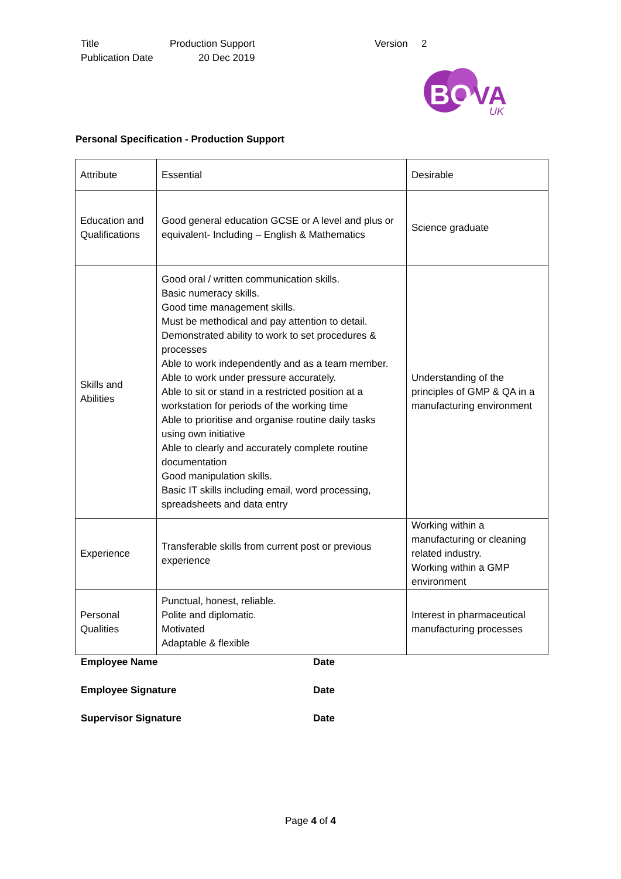Title Production Support Version 2
Publication Date 20 Dec 2019
BO
VA
UK
Personal Specification - Production Support
| Attribute | Essential | Desirable |
| Education and Qualifications | Good general education GCSE or A level and plus or equivalent- Including – English & Mathematics | Science graduate |
| Skills and Abilities | Good oral / written communication skills. Basic numeracy skills. Good time management skills. Must be methodical and pay attention to detail. Demonstrated ability to work to set procedures & processes Able to work independently and as a team member. Able to work under pressure accurately. Able to sit or stand in a restricted position at a workstation for periods of the working time Able to prioritise and organise routine daily tasks using own initiative Able to clearly and accurately complete routine documentation Good manipulation skills. Basic IT skills including email, word processing, spreadsheets and data entry | Understanding of the principles of GMP & QA in a manufacturing environment |
| Experience | Transferable skills from current post or previous experience | Working within a manufacturing or cleaning related industry. Working within a GMP environment |
| Personal Qualities | Punctual, honest, reliable. Polite and diplomatic. Motivated Adaptable & flexible | Interest in pharmaceutical manufacturing processes |
Employee Name Date
Employee Signature Date
Supervisor Signature Date
Page 4 of 4